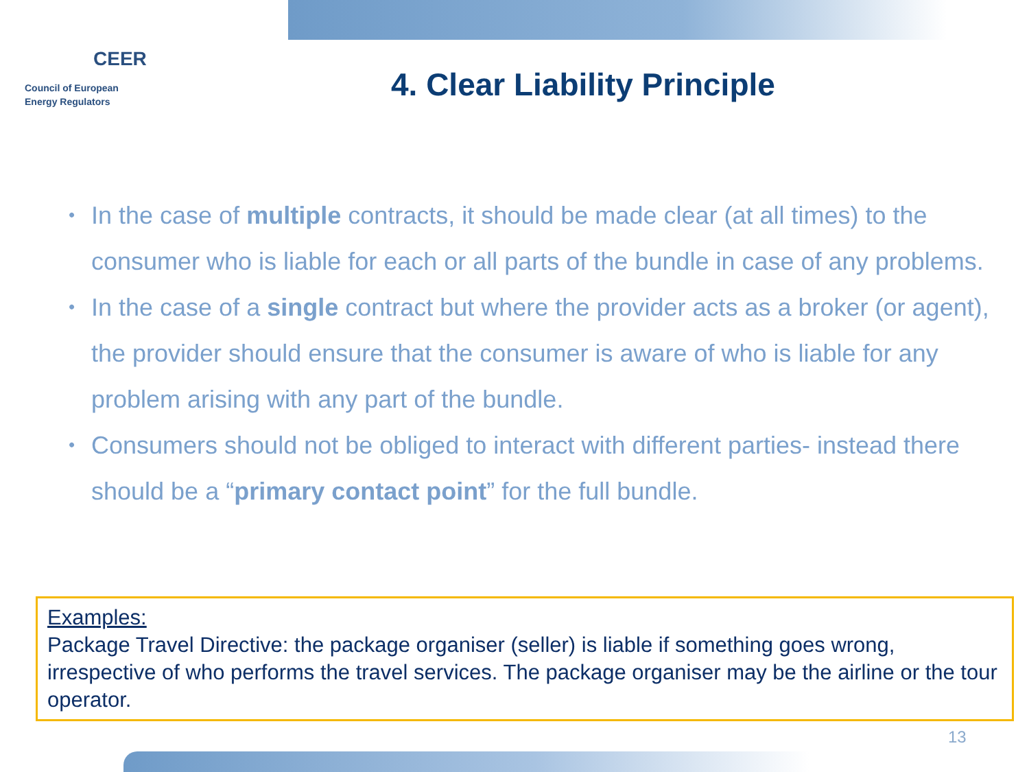CEER
Council of European
Energy Regulators
4. Clear Liability Principle
• In the case of multiple contracts, it should be made clear (at all times) to the consumer who is liable for each or all parts of the bundle in case of any problems.
• In the case of a single contract but where the provider acts as a broker (or agent), the provider should ensure that the consumer is aware of who is liable for any problem arising with any part of the bundle.
• Consumers should not be obliged to interact with different parties- instead there should be a “primary contact point” for the full bundle.
Examples:
Package Travel Directive: the package organiser (seller) is liable if something goes wrong, irrespective of who performs the travel services. The package organiser may be the airline or the tour operator.
13